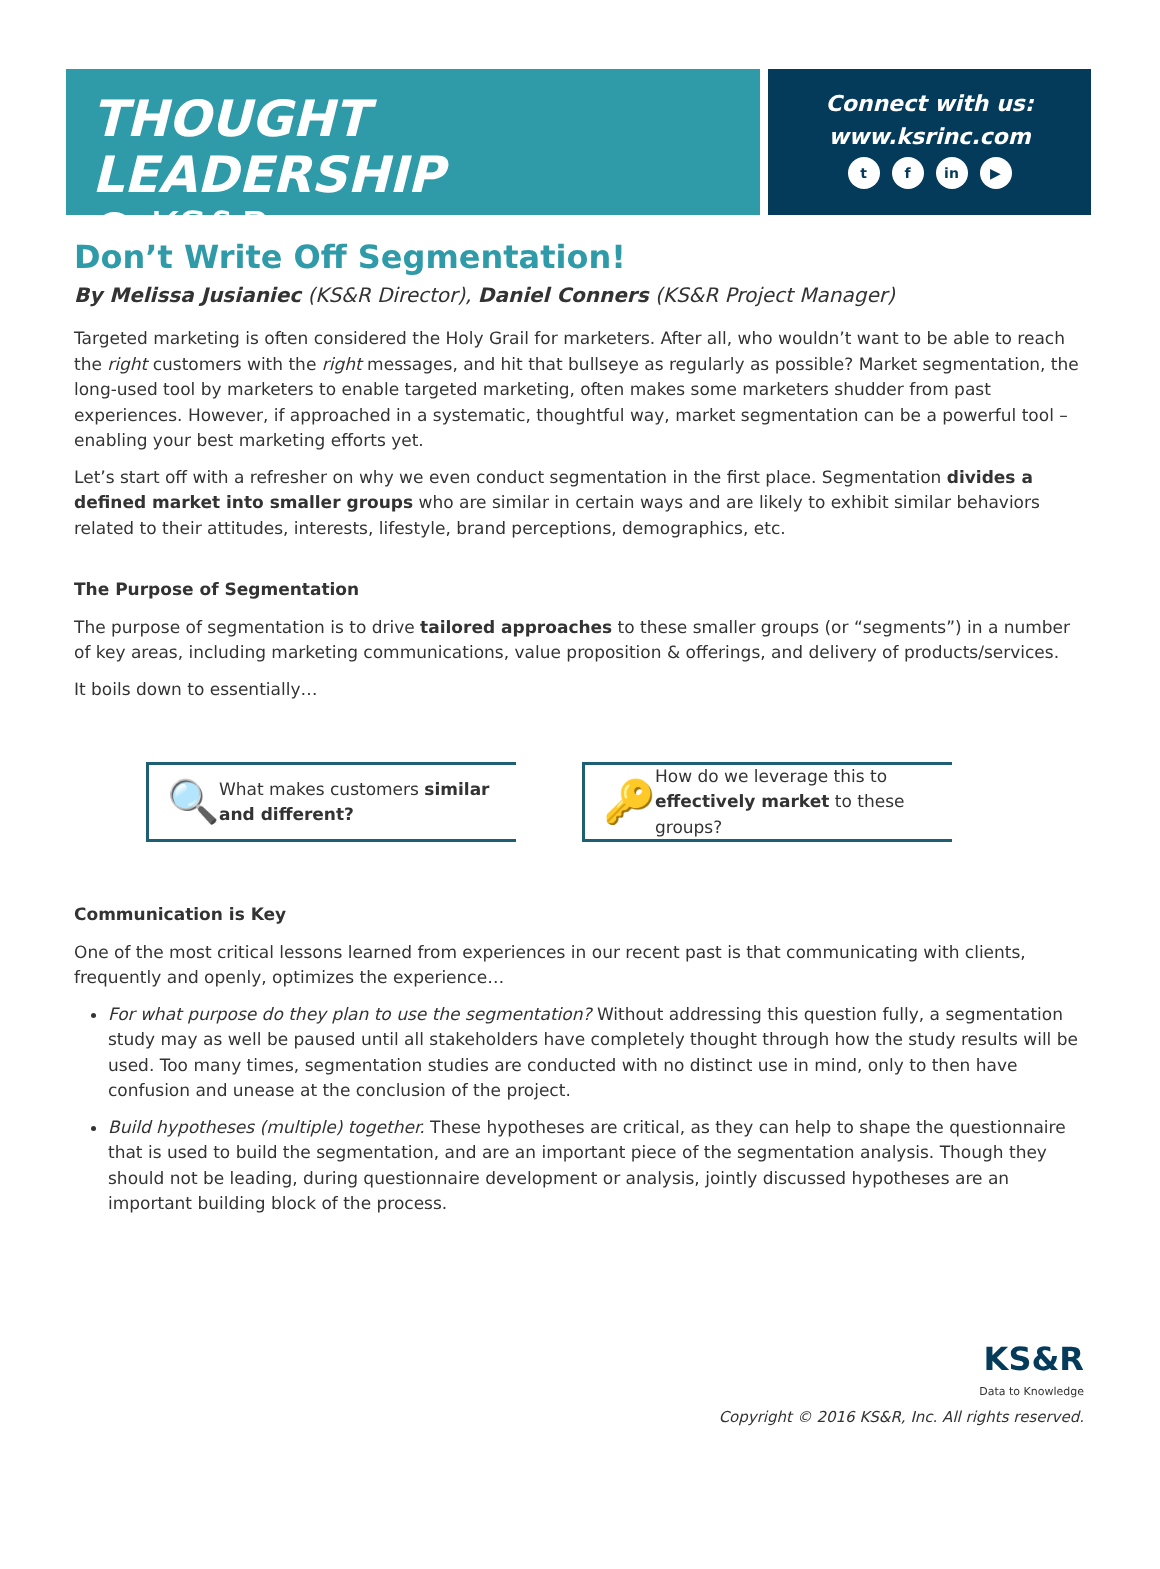THOUGHT LEADERSHIP
@ KS&R
Connect with us:
www.ksrinc.com
tf in ▶
Don’t Write Off Segmentation!
By Melissa Jusianiec (KS&R Director), Daniel Conners (KS&R Project Manager)
Targeted marketing is often considered the Holy Grail for marketers. After all, who wouldn’t want to be able to reach the right customers with the right messages, and hit that bullseye as regularly as possible? Market segmentation, the long-used tool by marketers to enable targeted marketing, often makes some marketers shudder from past experiences. However, if approached in a systematic, thoughtful way, market segmentation can be a powerful tool – enabling your best marketing efforts yet.
Let’s start off with a refresher on why we even conduct segmentation in the first place. Segmentation divides a defined market into smaller groups who are similar in certain ways and are likely to exhibit similar behaviors related to their attitudes, interests, lifestyle, brand perceptions, demographics, etc.
The Purpose of Segmentation
The purpose of segmentation is to drive tailored approaches to these smaller groups (or “segments”) in a number of key areas, including marketing communications, value proposition & offerings, and delivery of products/services.
It boils down to essentially…
🔍 What makes customers similar and different?
🔑 How do we leverage this to effectively market to these groups?
Communication is Key
One of the most critical lessons learned from experiences in our recent past is that communicating with clients, frequently and openly, optimizes the experience…
For what purpose do they plan to use the segmentation? Without addressing this question fully, a segmentation study may as well be paused until all stakeholders have completely thought through how the study results will be used. Too many times, segmentation studies are conducted with no distinct use in mind, only to then have confusion and unease at the conclusion of the project.
Build hypotheses (multiple) together. These hypotheses are critical, as they can help to shape the questionnaire that is used to build the segmentation, and are an important piece of the segmentation analysis. Though they should not be leading, during questionnaire development or analysis, jointly discussed hypotheses are an important building block of the process.
KS&R
Data to Knowledge
Copyright © 2016 KS&R, Inc. All rights reserved.